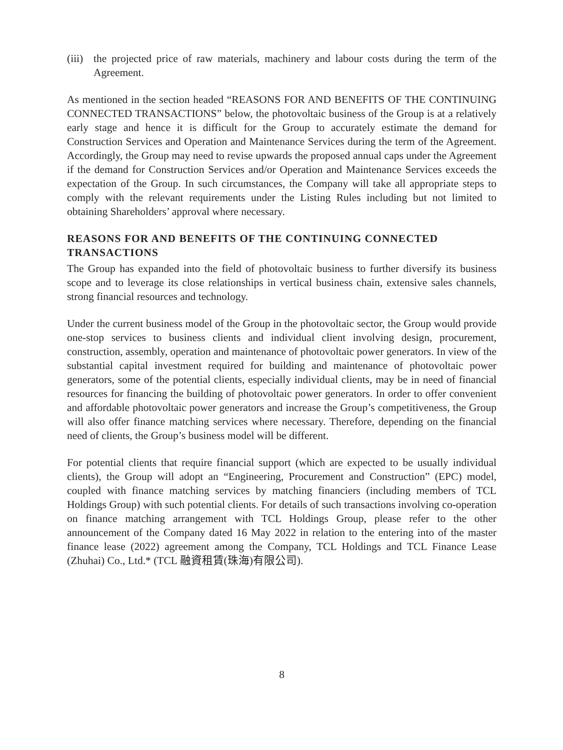(iii) the projected price of raw materials, machinery and labour costs during the term of the Agreement.
As mentioned in the section headed “REASONS FOR AND BENEFITS OF THE CONTINUING CONNECTED TRANSACTIONS” below, the photovoltaic business of the Group is at a relatively early stage and hence it is difficult for the Group to accurately estimate the demand for Construction Services and Operation and Maintenance Services during the term of the Agreement. Accordingly, the Group may need to revise upwards the proposed annual caps under the Agreement if the demand for Construction Services and/or Operation and Maintenance Services exceeds the expectation of the Group. In such circumstances, the Company will take all appropriate steps to comply with the relevant requirements under the Listing Rules including but not limited to obtaining Shareholders’ approval where necessary.
REASONS FOR AND BENEFITS OF THE CONTINUING CONNECTED TRANSACTIONS
The Group has expanded into the field of photovoltaic business to further diversify its business scope and to leverage its close relationships in vertical business chain, extensive sales channels, strong financial resources and technology.
Under the current business model of the Group in the photovoltaic sector, the Group would provide one-stop services to business clients and individual client involving design, procurement, construction, assembly, operation and maintenance of photovoltaic power generators. In view of the substantial capital investment required for building and maintenance of photovoltaic power generators, some of the potential clients, especially individual clients, may be in need of financial resources for financing the building of photovoltaic power generators. In order to offer convenient and affordable photovoltaic power generators and increase the Group’s competitiveness, the Group will also offer finance matching services where necessary. Therefore, depending on the financial need of clients, the Group’s business model will be different.
For potential clients that require financial support (which are expected to be usually individual clients), the Group will adopt an “Engineering, Procurement and Construction” (EPC) model, coupled with finance matching services by matching financiers (including members of TCL Holdings Group) with such potential clients. For details of such transactions involving co-operation on finance matching arrangement with TCL Holdings Group, please refer to the other announcement of the Company dated 16 May 2022 in relation to the entering into of the master finance lease (2022) agreement among the Company, TCL Holdings and TCL Finance Lease (Zhuhai) Co., Ltd.* (TCL 融資租賃(珠海)有限公司).
8